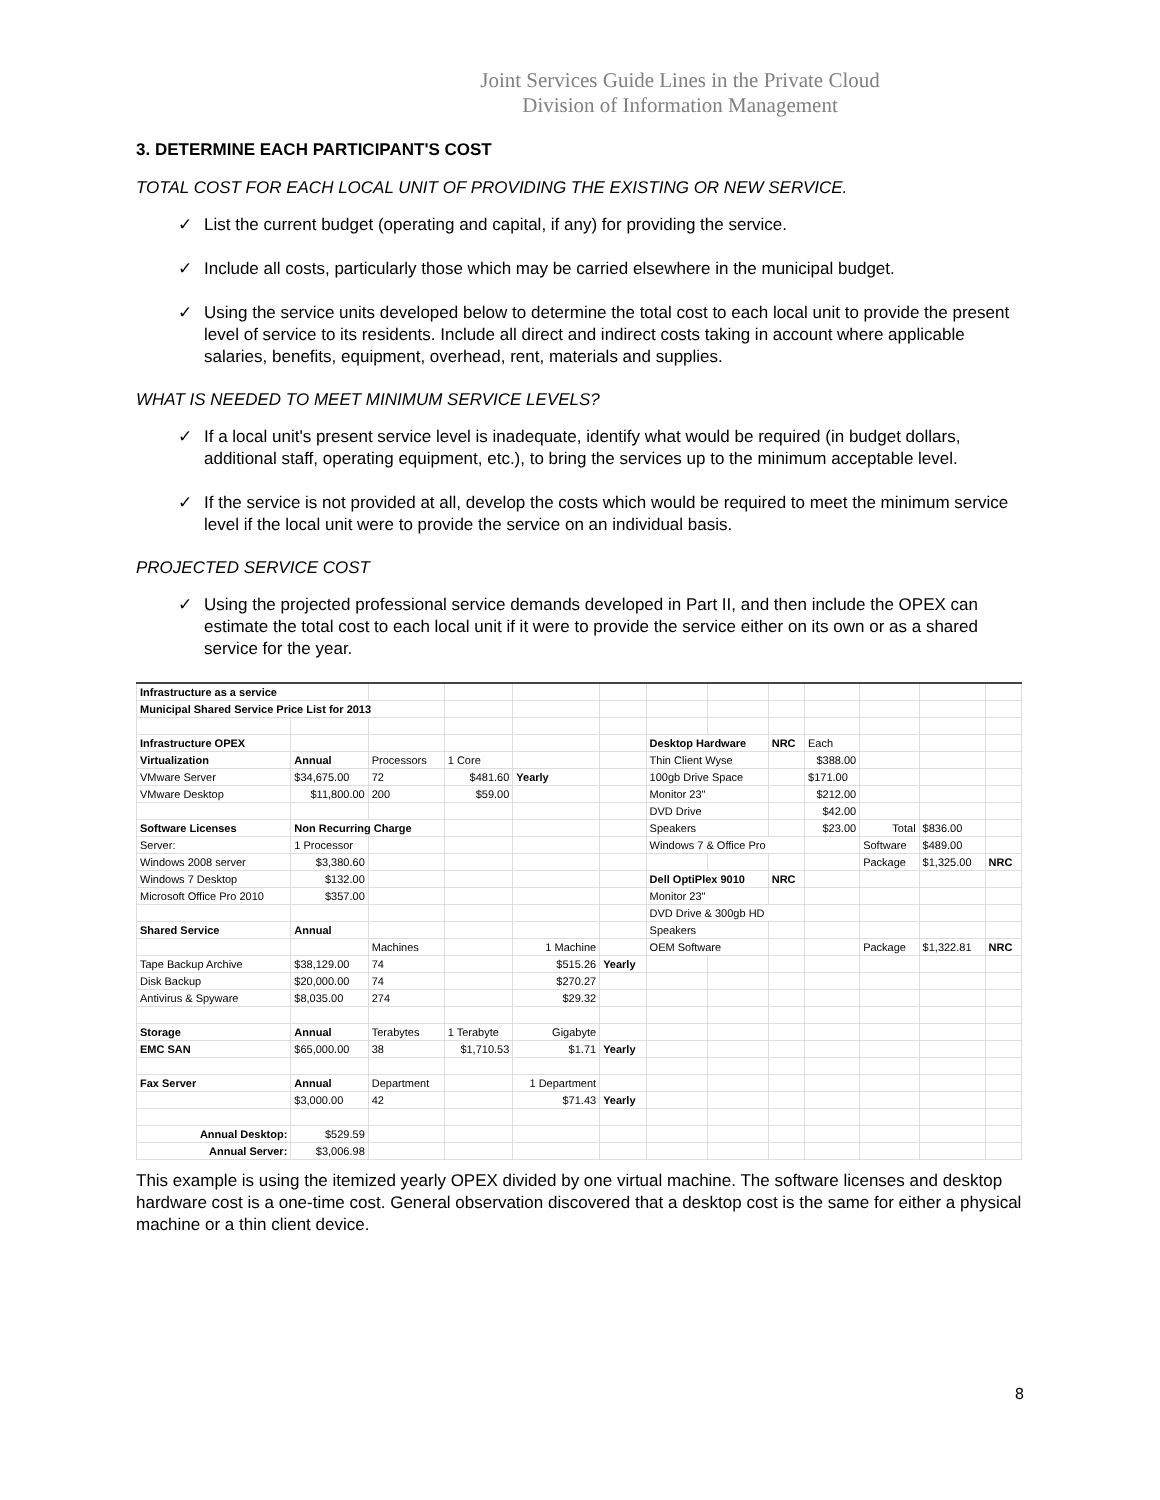Joint Services Guide Lines in the Private Cloud
Division of Information Management
3. DETERMINE EACH PARTICIPANT'S COST
TOTAL COST FOR EACH LOCAL UNIT OF PROVIDING THE EXISTING OR NEW SERVICE.
✓ List the current budget (operating and capital, if any) for providing the service.
✓ Include all costs, particularly those which may be carried elsewhere in the municipal budget.
✓ Using the service units developed below to determine the total cost to each local unit to provide the present level of service to its residents. Include all direct and indirect costs taking in account where applicable salaries, benefits, equipment, overhead, rent, materials and supplies.
WHAT IS NEEDED TO MEET MINIMUM SERVICE LEVELS?
✓ If a local unit's present service level is inadequate, identify what would be required (in budget dollars, additional staff, operating equipment, etc.), to bring the services up to the minimum acceptable level.
✓ If the service is not provided at all, develop the costs which would be required to meet the minimum service level if the local unit were to provide the service on an individual basis.
PROJECTED SERVICE COST
✓ Using the projected professional service demands developed in Part II, and then include the OPEX can estimate the total cost to each local unit if it were to provide the service either on its own or as a shared service for the year.
| Infrastructure as a service | | | | | | | | | | | | |
| Municipal Shared Service Price List for 2013 | | | | | | | | | | | | |
| Infrastructure OPEX | | | | | | Desktop Hardware | | NRC | Each | | | |
| Virtualization | Annual | Processors | 1 Core | | | Thin Client Wyse | | | $388.00 | | | |
| VMware Server | $34,675.00 | 72 | $481.60 | Yearly | | 100gb Drive Space | | | $171.00 | | | |
| VMware Desktop | $11,800.00 | 200 | $59.00 | | | Monitor 23" | | | $212.00 | | | |
| | | | | | | DVD Drive | | | $42.00 | | | |
| Software Licenses | Non Recurring Charge | | | | | Speakers | | | $23.00 | Total | $836.00 | |
| Server: | 1 Processor | | | | | Windows 7 & Office Pro | | | | Software | $489.00 | |
| Windows 2008 server | $3,380.60 | | | | | | | | | Package | $1,325.00 | NRC |
| Windows 7 Desktop | $132.00 | | | | | Dell OptiPlex 9010 | | NRC | | | | |
| Microsoft Office Pro 2010 | $357.00 | | | | | Monitor 23" | | | | | | |
| | | | | | | DVD Drive & 300gb HD | | | | | | |
| Shared Service | Annual | | | | | Speakers | | | | | | |
| | | Machines | | 1 Machine | | OEM Software | | | | Package | $1,322.81 | NRC |
| Tape Backup Archive | $38,129.00 | 74 | | $515.26 | Yearly | | | | | | | |
| Disk Backup | $20,000.00 | 74 | | $270.27 | | | | | | | | |
| Antivirus & Spyware | $8,035.00 | 274 | | $29.32 | | | | | | | | |
| Storage | Annual | Terabytes | 1 Terabyte | Gigabyte | | | | | | | | |
| EMC SAN | $65,000.00 | 38 | $1,710.53 | $1.71 | Yearly | | | | | | | |
| Fax Server | Annual | Department | | 1 Department | | | | | | | | |
| | $3,000.00 | 42 | | $71.43 | Yearly | | | | | | | |
| Annual Desktop: | $529.59 | | | | | | | | | | | |
| Annual Server: | $3,006.98 | | | | | | | | | | | |
This example is using the itemized yearly OPEX divided by one virtual machine. The software licenses and desktop hardware cost is a one-time cost. General observation discovered that a desktop cost is the same for either a physical machine or a thin client device.
8